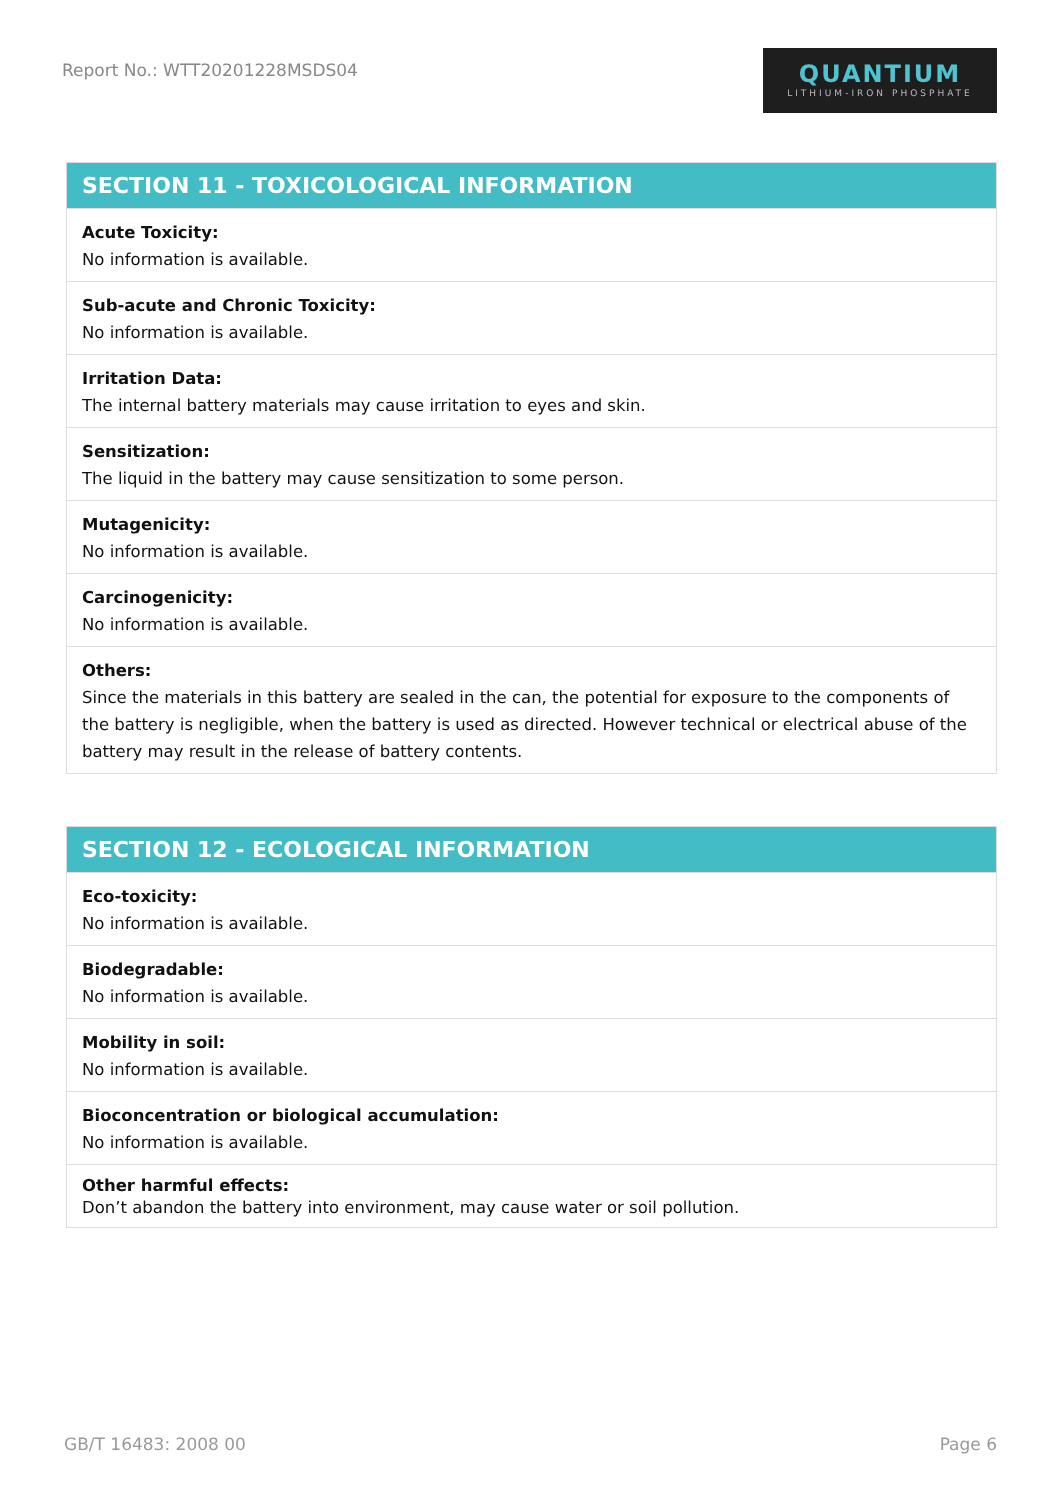Report No.: WTT20201228MSDS04
QUANTIUM
LITHIUM-IRON PHOSPHATE
SECTION 11 - TOXICOLOGICAL INFORMATION
Acute Toxicity:
No information is available.
Sub-acute and Chronic Toxicity:
No information is available.
Irritation Data:
The internal battery materials may cause irritation to eyes and skin.
Sensitization:
The liquid in the battery may cause sensitization to some person.
Mutagenicity:
No information is available.
Carcinogenicity:
No information is available.
Others:
Since the materials in this battery are sealed in the can, the potential for exposure to the components of the battery is negligible, when the battery is used as directed. However technical or electrical abuse of the battery may result in the release of battery contents.
SECTION 12 - ECOLOGICAL INFORMATION
Eco-toxicity:
No information is available.
Biodegradable:
No information is available.
Mobility in soil:
No information is available.
Bioconcentration or biological accumulation:
No information is available.
Other harmful effects:
Don’t abandon the battery into environment, may cause water or soil pollution.
GB/T 16483: 2008 00 Page 6